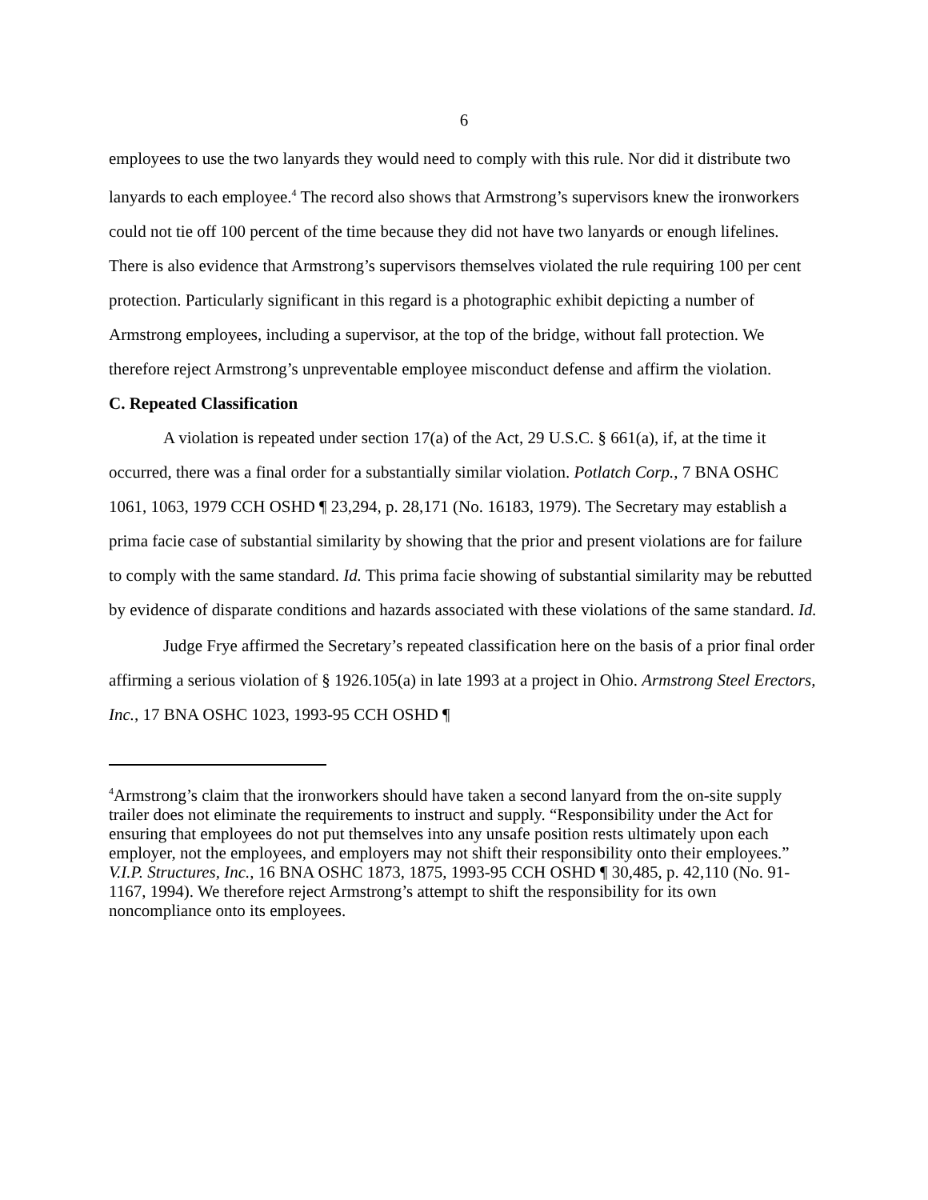6
employees to use the two lanyards they would need to comply with this rule. Nor did it distribute two lanyards to each employee.<sup>4</sup> The record also shows that Armstrong’s supervisors knew the ironworkers could not tie off 100 percent of the time because they did not have two lanyards or enough lifelines. There is also evidence that Armstrong’s supervisors themselves violated the rule requiring 100 per cent protection. Particularly significant in this regard is a photographic exhibit depicting a number of Armstrong employees, including a supervisor, at the top of the bridge, without fall protection. We therefore reject Armstrong’s unpreventable employee misconduct defense and affirm the violation.
C. Repeated Classification
A violation is repeated under section 17(a) of the Act, 29 U.S.C. § 661(a), if, at the time it occurred, there was a final order for a substantially similar violation. Potlatch Corp., 7 BNA OSHC 1061, 1063, 1979 CCH OSHD ¶ 23,294, p. 28,171 (No. 16183, 1979). The Secretary may establish a prima facie case of substantial similarity by showing that the prior and present violations are for failure to comply with the same standard. Id. This prima facie showing of substantial similarity may be rebutted by evidence of disparate conditions and hazards associated with these violations of the same standard. Id.
Judge Frye affirmed the Secretary’s repeated classification here on the basis of a prior final order affirming a serious violation of § 1926.105(a) in late 1993 at a project in Ohio. Armstrong Steel Erectors, Inc., 17 BNA OSHC 1023, 1993-95 CCH OSHD ¶
<sup>4</sup> Armstrong’s claim that the ironworkers should have taken a second lanyard from the on-site supply trailer does not eliminate the requirements to instruct and supply. “Responsibility under the Act for ensuring that employees do not put themselves into any unsafe position rests ultimately upon each employer, not the employees, and employers may not shift their responsibility onto their employees.” V.I.P. Structures, Inc., 16 BNA OSHC 1873, 1875, 1993-95 CCH OSHD ¶ 30,485, p. 42,110 (No. 91-1167, 1994). We therefore reject Armstrong’s attempt to shift the responsibility for its own noncompliance onto its employees.